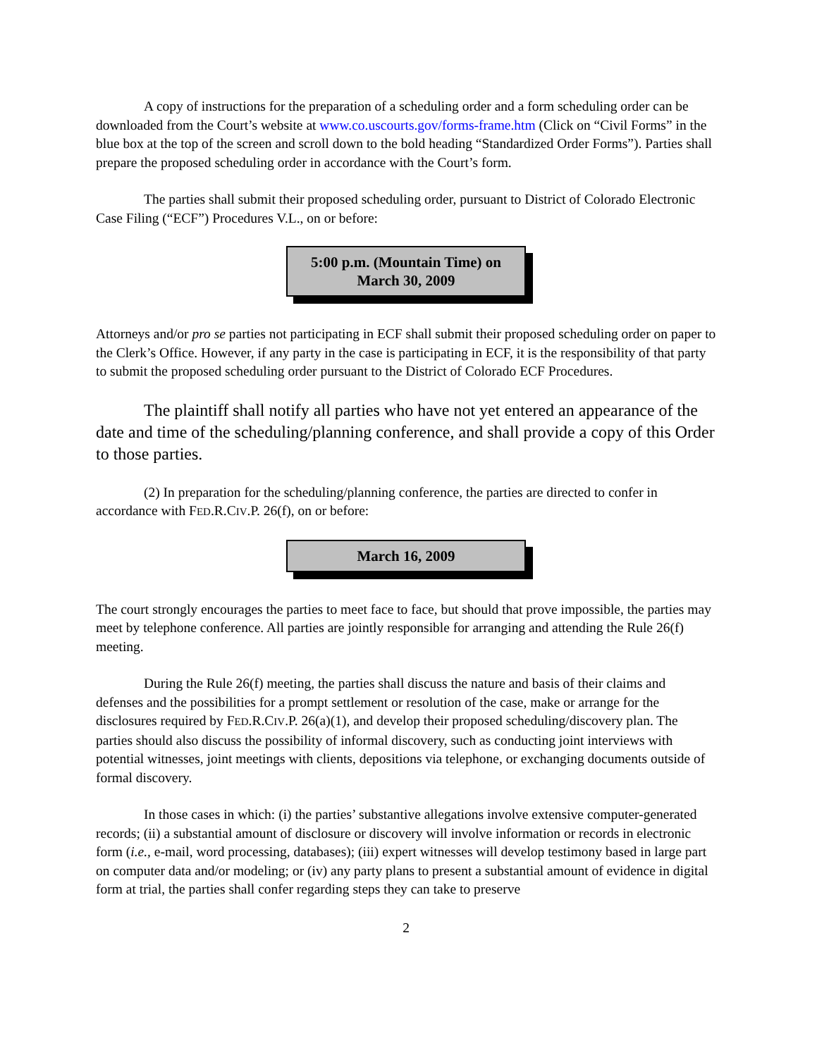A copy of instructions for the preparation of a scheduling order and a form scheduling order can be downloaded from the Court’s website at www.co.uscourts.gov/forms-frame.htm (Click on “Civil Forms” in the blue box at the top of the screen and scroll down to the bold heading “Standardized Order Forms”). Parties shall prepare the proposed scheduling order in accordance with the Court’s form.
The parties shall submit their proposed scheduling order, pursuant to District of Colorado Electronic Case Filing (“ECF”) Procedures V.L., on or before:
5:00 p.m. (Mountain Time) on
March 30, 2009
Attorneys and/or pro se parties not participating in ECF shall submit their proposed scheduling order on paper to the Clerk’s Office. However, if any party in the case is participating in ECF, it is the responsibility of that party to submit the proposed scheduling order pursuant to the District of Colorado ECF Procedures.
The plaintiff shall notify all parties who have not yet entered an appearance of the date and time of the scheduling/planning conference, and shall provide a copy of this Order to those parties.
(2) In preparation for the scheduling/planning conference, the parties are directed to confer in accordance with FED.R.CIV.P. 26(f), on or before:
March 16, 2009
The court strongly encourages the parties to meet face to face, but should that prove impossible, the parties may meet by telephone conference. All parties are jointly responsible for arranging and attending the Rule 26(f) meeting.
During the Rule 26(f) meeting, the parties shall discuss the nature and basis of their claims and defenses and the possibilities for a prompt settlement or resolution of the case, make or arrange for the disclosures required by FED.R.CIV.P. 26(a)(1), and develop their proposed scheduling/discovery plan. The parties should also discuss the possibility of informal discovery, such as conducting joint interviews with potential witnesses, joint meetings with clients, depositions via telephone, or exchanging documents outside of formal discovery.
In those cases in which: (i) the parties’ substantive allegations involve extensive computer-generated records; (ii) a substantial amount of disclosure or discovery will involve information or records in electronic form (i.e., e-mail, word processing, databases); (iii) expert witnesses will develop testimony based in large part on computer data and/or modeling; or (iv) any party plans to present a substantial amount of evidence in digital form at trial, the parties shall confer regarding steps they can take to preserve
2